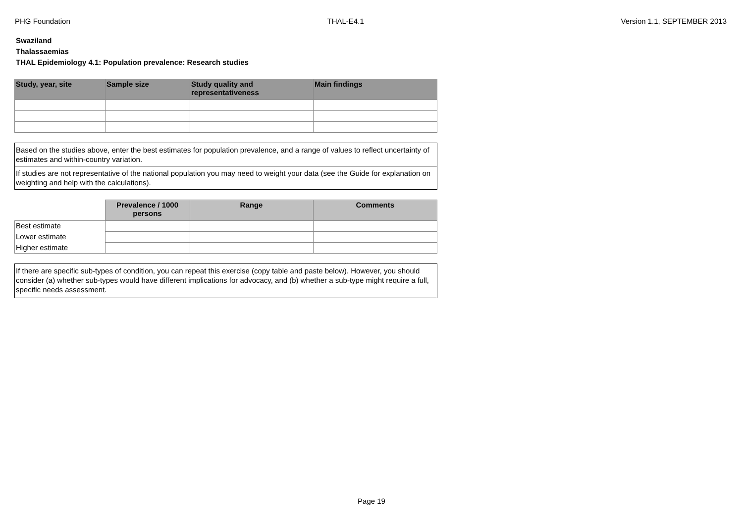PHG Foundation THAL-E4.1 Version 1.1, SEPTEMBER 2013
Swaziland
Thalassaemias
THAL Epidemiology 4.1: Population prevalence: Research studies
| Study, year, site | Sample size | Study quality and representativeness | Main findings |
| --- | --- | --- | --- |
Based on the studies above, enter the best estimates for population prevalence, and a range of values to reflect uncertainty of estimates and within-country variation.
If studies are not representative of the national population you may need to weight your data (see the Guide for explanation on weighting and help with the calculations).
| | Prevalence / 1000 persons | Range | Comments |
| --- | --- | --- | --- |
| Best estimate | | | |
| Lower estimate | | | |
| Higher estimate | | | |
If there are specific sub-types of condition, you can repeat this exercise (copy table and paste below). However, you should consider (a) whether sub-types would have different implications for advocacy, and (b) whether a sub-type might require a full, specific needs assessment.
Page 19